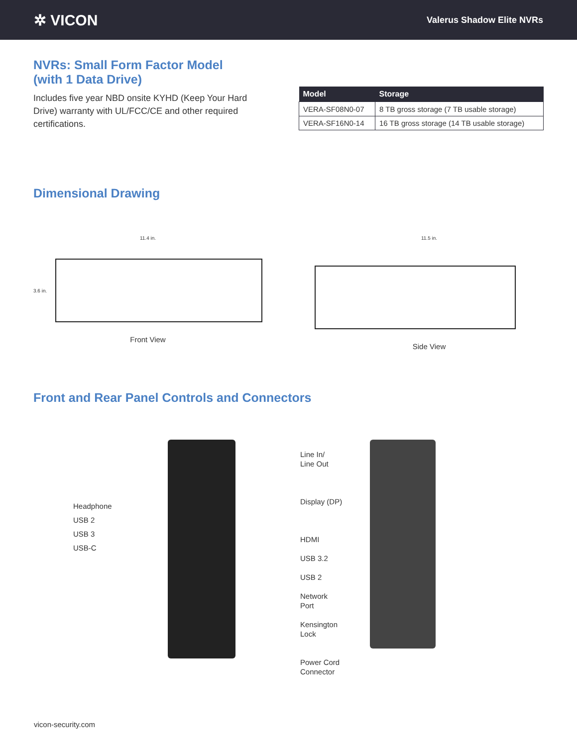✲ VICON
Valerus Shadow Elite NVRs
NVRs: Small Form Factor Model
(with 1 Data Drive)
Includes five year NBD onsite KYHD (Keep Your Hard Drive) warranty with UL/FCC/CE and other required certifications.
| Model | Storage |
| --- | --- |
| VERA-SF08N0-07 | 8 TB gross storage (7 TB usable storage) |
| VERA-SF16N0-14 | 16 TB gross storage (14 TB usable storage) |
Dimensional Drawing
11.4 in.
3.6 in.
Front View
11.5 in.
Side View
Front and Rear Panel Controls and Connectors
Headphone
USB 2
USB 3
USB-C
Line In/
Line Out
Display (DP)
HDMI
USB 3.2
USB 2
Network
Port
Kensington
Lock
Power Cord
Connector
vicon-security.com